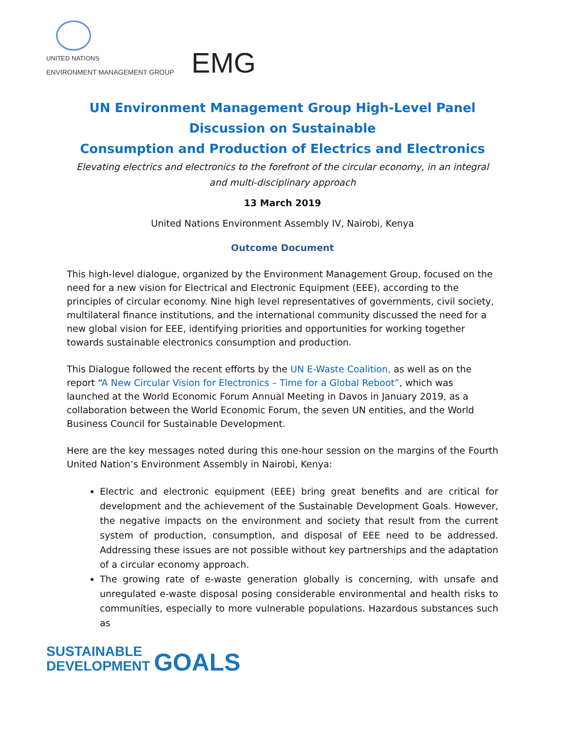UNITED NATIONS
ENVIRONMENT MANAGEMENT GROUP EMG
UN Environment Management Group High-Level Panel Discussion on Sustainable
Consumption and Production of Electrics and Electronics
Elevating electrics and electronics to the forefront of the circular economy, in an integral and multi-disciplinary approach
13 March 2019
United Nations Environment Assembly IV, Nairobi, Kenya
Outcome Document
This high-level dialogue, organized by the Environment Management Group, focused on the need for a new vision for Electrical and Electronic Equipment (EEE), according to the principles of circular economy. Nine high level representatives of governments, civil society, multilateral finance institutions, and the international community discussed the need for a new global vision for EEE, identifying priorities and opportunities for working together towards sustainable electronics consumption and production.
This Dialogue followed the recent efforts by the UN E-Waste Coalition, as well as on the report “A New Circular Vision for Electronics – Time for a Global Reboot”, which was launched at the World Economic Forum Annual Meeting in Davos in January 2019, as a collaboration between the World Economic Forum, the seven UN entities, and the World Business Council for Sustainable Development.
Here are the key messages noted during this one-hour session on the margins of the Fourth United Nation’s Environment Assembly in Nairobi, Kenya:
Electric and electronic equipment (EEE) bring great benefits and are critical for development and the achievement of the Sustainable Development Goals. However, the negative impacts on the environment and society that result from the current system of production, consumption, and disposal of EEE need to be addressed. Addressing these issues are not possible without key partnerships and the adaptation of a circular economy approach.
The growing rate of e-waste generation globally is concerning, with unsafe and unregulated e-waste disposal posing considerable environmental and health risks to communities, especially to more vulnerable populations. Hazardous substances such as
SUSTAINABLE
DEVELOPMENT GOALS